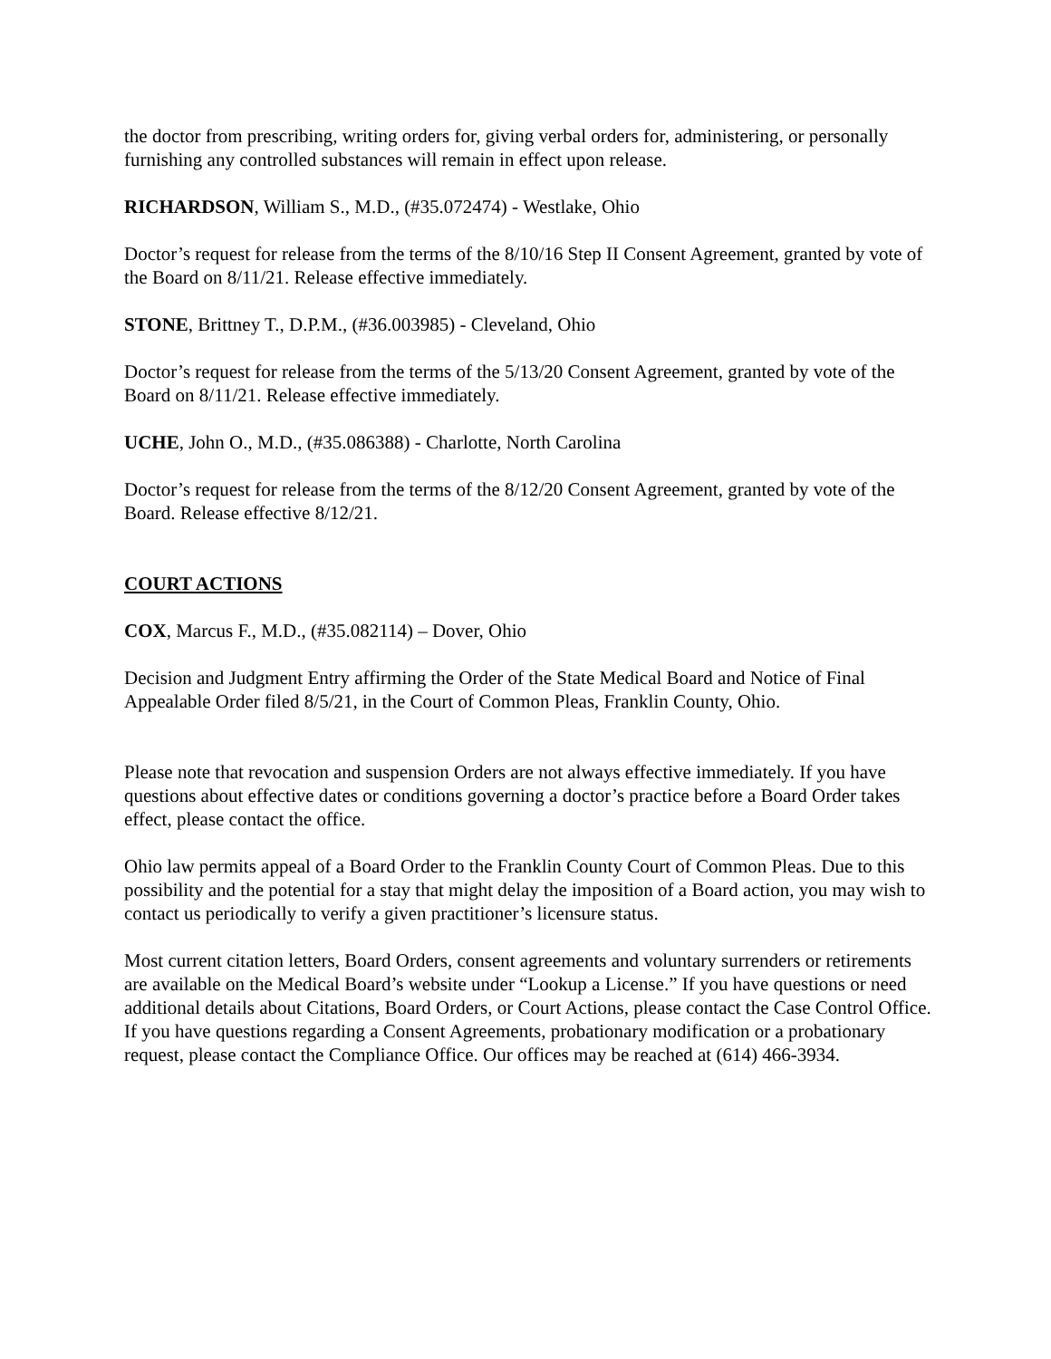the doctor from prescribing, writing orders for, giving verbal orders for, administering, or personally furnishing any controlled substances will remain in effect upon release.
RICHARDSON, William S., M.D., (#35.072474) - Westlake, Ohio
Doctor’s request for release from the terms of the 8/10/16 Step II Consent Agreement, granted by vote of the Board on 8/11/21. Release effective immediately.
STONE, Brittney T., D.P.M., (#36.003985) - Cleveland, Ohio
Doctor’s request for release from the terms of the 5/13/20 Consent Agreement, granted by vote of the Board on 8/11/21. Release effective immediately.
UCHE, John O., M.D., (#35.086388) - Charlotte, North Carolina
Doctor’s request for release from the terms of the 8/12/20 Consent Agreement, granted by vote of the Board. Release effective 8/12/21.
COURT ACTIONS
COX, Marcus F., M.D., (#35.082114) – Dover, Ohio
Decision and Judgment Entry affirming the Order of the State Medical Board and Notice of Final Appealable Order filed 8/5/21, in the Court of Common Pleas, Franklin County, Ohio.
Please note that revocation and suspension Orders are not always effective immediately. If you have questions about effective dates or conditions governing a doctor’s practice before a Board Order takes effect, please contact the office.
Ohio law permits appeal of a Board Order to the Franklin County Court of Common Pleas. Due to this possibility and the potential for a stay that might delay the imposition of a Board action, you may wish to contact us periodically to verify a given practitioner’s licensure status.
Most current citation letters, Board Orders, consent agreements and voluntary surrenders or retirements are available on the Medical Board’s website under “Lookup a License.” If you have questions or need additional details about Citations, Board Orders, or Court Actions, please contact the Case Control Office. If you have questions regarding a Consent Agreements, probationary modification or a probationary request, please contact the Compliance Office. Our offices may be reached at (614) 466-3934.